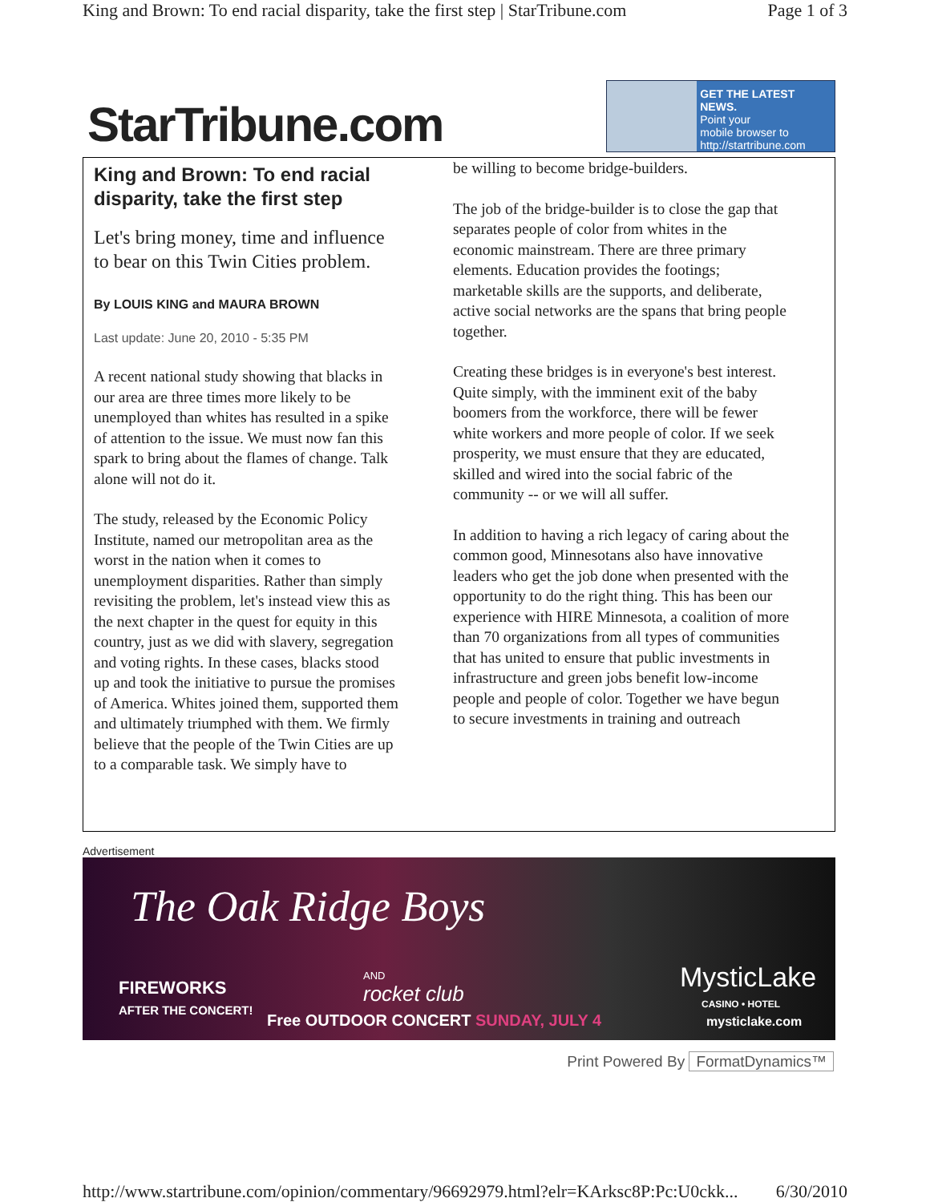King and Brown: To end racial disparity, take the first step | StarTribune.com Page 1 of 3
StarTribune.com
GET THE LATEST NEWS.
Point your
mobile browser to
http://startribune.com
King and Brown: To end racial disparity, take the first step
Let's bring money, time and influence to bear on this Twin Cities problem.
By LOUIS KING and MAURA BROWN
Last update: June 20, 2010 - 5:35 PM
A recent national study showing that blacks in our area are three times more likely to be unemployed than whites has resulted in a spike of attention to the issue. We must now fan this spark to bring about the flames of change. Talk alone will not do it.
The study, released by the Economic Policy Institute, named our metropolitan area as the worst in the nation when it comes to unemployment disparities. Rather than simply revisiting the problem, let's instead view this as the next chapter in the quest for equity in this country, just as we did with slavery, segregation and voting rights. In these cases, blacks stood up and took the initiative to pursue the promises of America. Whites joined them, supported them and ultimately triumphed with them. We firmly believe that the people of the Twin Cities are up to a comparable task. We simply have to
be willing to become bridge-builders.
The job of the bridge-builder is to close the gap that separates people of color from whites in the economic mainstream. There are three primary elements. Education provides the footings; marketable skills are the supports, and deliberate, active social networks are the spans that bring people together.
Creating these bridges is in everyone's best interest. Quite simply, with the imminent exit of the baby boomers from the workforce, there will be fewer white workers and more people of color. If we seek prosperity, we must ensure that they are educated, skilled and wired into the social fabric of the community -- or we will all suffer.
In addition to having a rich legacy of caring about the common good, Minnesotans also have innovative leaders who get the job done when presented with the opportunity to do the right thing. This has been our experience with HIRE Minnesota, a coalition of more than 70 organizations from all types of communities that has united to ensure that public investments in infrastructure and green jobs benefit low-income people and people of color. Together we have begun to secure investments in training and outreach
Advertisement
The Oak Ridge Boys
FIREWORKS
AFTER THE CONCERT!
AND
rocket club
Free OUTDOOR CONCERT SUNDAY, JULY 4
MysticLake
CASINO • HOTEL
mysticlake.com
Print Powered By FormatDynamics™
http://www.startribune.com/opinion/commentary/96692979.html?elr=KArksc8P:Pc:U0ckk... 6/30/2010